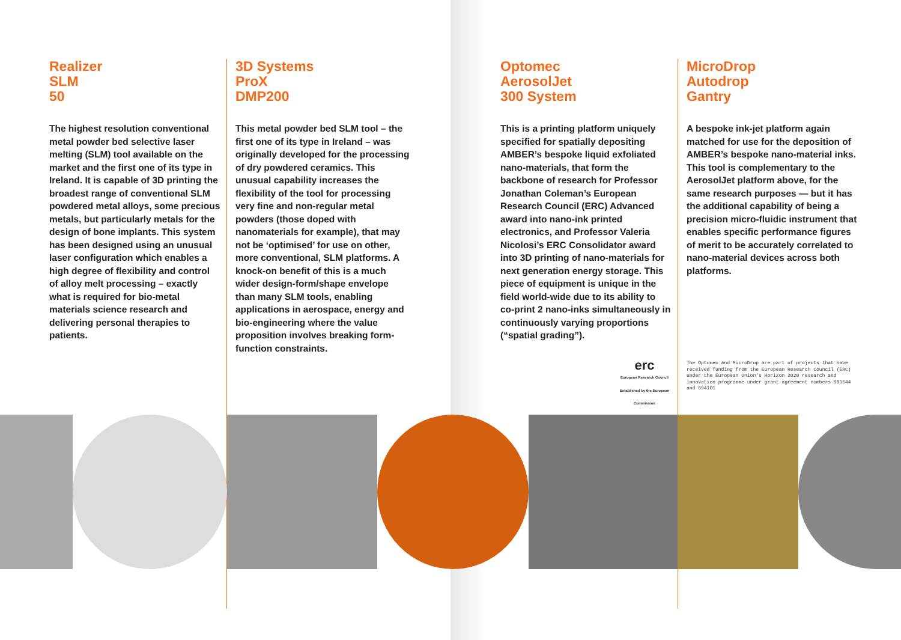Realizer
SLM
50
The highest resolution conventional metal powder bed selective laser melting (SLM) tool available on the market and the first one of its type in Ireland. It is capable of 3D printing the broadest range of conventional SLM powdered metal alloys, some precious metals, but particularly metals for the design of bone implants. This system has been designed using an unusual laser configuration which enables a high degree of flexibility and control of alloy melt processing – exactly what is required for bio-metal materials science research and delivering personal therapies to patients.
3D Systems
ProX
DMP200
This metal powder bed SLM tool – the first one of its type in Ireland – was originally developed for the processing of dry powdered ceramics. This unusual capability increases the flexibility of the tool for processing very fine and non-regular metal powders (those doped with nanomaterials for example), that may not be ‘optimised’ for use on other, more conventional, SLM platforms. A knock-on benefit of this is a much wider design-form/shape envelope than many SLM tools, enabling applications in aerospace, energy and bio-engineering where the value proposition involves breaking form-function constraints.
Optomec
AerosolJet
300 System
This is a printing platform uniquely specified for spatially depositing AMBER’s bespoke liquid exfoliated nano-materials, that form the backbone of research for Professor Jonathan Coleman’s European Research Council (ERC) Advanced award into nano-ink printed electronics, and Professor Valeria Nicolosi’s ERC Consolidator award into 3D printing of nano-materials for next generation energy storage. This piece of equipment is unique in the field world-wide due to its ability to co-print 2 nano-inks simultaneously in continuously varying proportions (“spatial grading”).
erc
European Research Council
Established by the European Commission
MicroDrop
Autodrop
Gantry
A bespoke ink-jet platform again matched for use for the deposition of AMBER’s bespoke nano-material inks. This tool is complementary to the AerosolJet platform above, for the same research purposes — but it has the additional capability of being a precision micro-fluidic instrument that enables specific performance figures of merit to be accurately correlated to nano-material devices across both platforms.
The Optomec and MicroDrop are part of projects that have received funding from the European Research Council (ERC) under the European Union’s Horizon 2020 research and innovation programme under grant agreement numbers 681544 and 694101